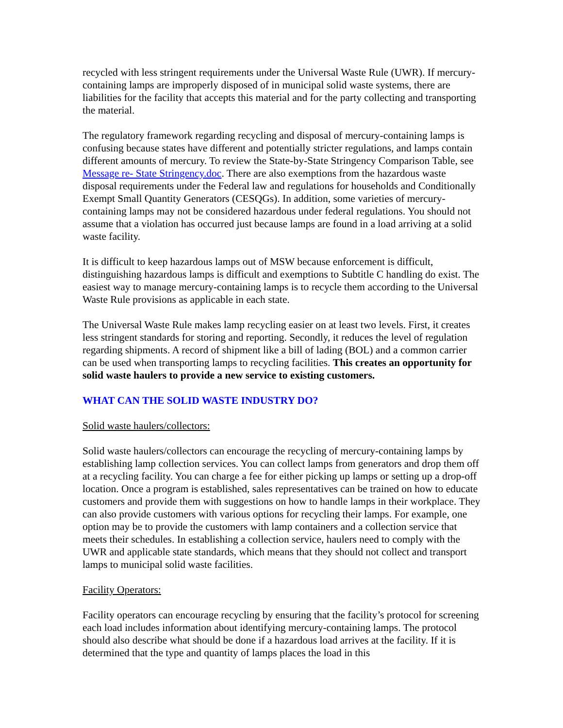recycled with less stringent requirements under the Universal Waste Rule (UWR). If mercury-containing lamps are improperly disposed of in municipal solid waste systems, there are liabilities for the facility that accepts this material and for the party collecting and transporting the material.
The regulatory framework regarding recycling and disposal of mercury-containing lamps is confusing because states have different and potentially stricter regulations, and lamps contain different amounts of mercury. To review the State-by-State Stringency Comparison Table, see Message re- State Stringency.doc. There are also exemptions from the hazardous waste disposal requirements under the Federal law and regulations for households and Conditionally Exempt Small Quantity Generators (CESQGs). In addition, some varieties of mercury-containing lamps may not be considered hazardous under federal regulations. You should not assume that a violation has occurred just because lamps are found in a load arriving at a solid waste facility.
It is difficult to keep hazardous lamps out of MSW because enforcement is difficult, distinguishing hazardous lamps is difficult and exemptions to Subtitle C handling do exist. The easiest way to manage mercury-containing lamps is to recycle them according to the Universal Waste Rule provisions as applicable in each state.
The Universal Waste Rule makes lamp recycling easier on at least two levels. First, it creates less stringent standards for storing and reporting. Secondly, it reduces the level of regulation regarding shipments. A record of shipment like a bill of lading (BOL) and a common carrier can be used when transporting lamps to recycling facilities. This creates an opportunity for solid waste haulers to provide a new service to existing customers.
WHAT CAN THE SOLID WASTE INDUSTRY DO?
Solid waste haulers/collectors:
Solid waste haulers/collectors can encourage the recycling of mercury-containing lamps by establishing lamp collection services. You can collect lamps from generators and drop them off at a recycling facility. You can charge a fee for either picking up lamps or setting up a drop-off location. Once a program is established, sales representatives can be trained on how to educate customers and provide them with suggestions on how to handle lamps in their workplace. They can also provide customers with various options for recycling their lamps. For example, one option may be to provide the customers with lamp containers and a collection service that meets their schedules. In establishing a collection service, haulers need to comply with the UWR and applicable state standards, which means that they should not collect and transport lamps to municipal solid waste facilities.
Facility Operators:
Facility operators can encourage recycling by ensuring that the facility’s protocol for screening each load includes information about identifying mercury-containing lamps. The protocol should also describe what should be done if a hazardous load arrives at the facility. If it is determined that the type and quantity of lamps places the load in this